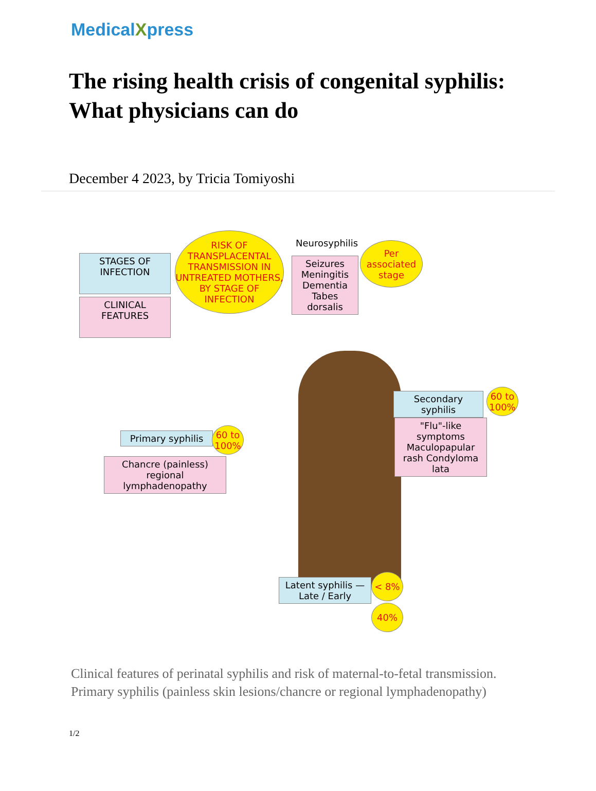MedicalXpress
The rising health crisis of congenital syphilis: What physicians can do
December 4 2023, by Tricia Tomiyoshi
STAGES OF INFECTION
CLINICAL FEATURES
RISK OF TRANSPLACENTAL TRANSMISSION IN UNTREATED MOTHERS, BY STAGE OF INFECTION
Neurosyphilis
Seizures Meningitis Dementia Tabes dorsalis
Per associated stage
Secondary syphilis
60 to 100%
"Flu"-like symptoms Maculopapular rash Condyloma lata
Primary syphilis
60 to 100%
Chancre (painless) regional lymphadenopathy
Latent syphilis — Late / Early
< 8%
40%
Clinical features of perinatal syphilis and risk of maternal-to-fetal transmission. Primary syphilis (painless skin lesions/chancre or regional lymphadenopathy)
1/2